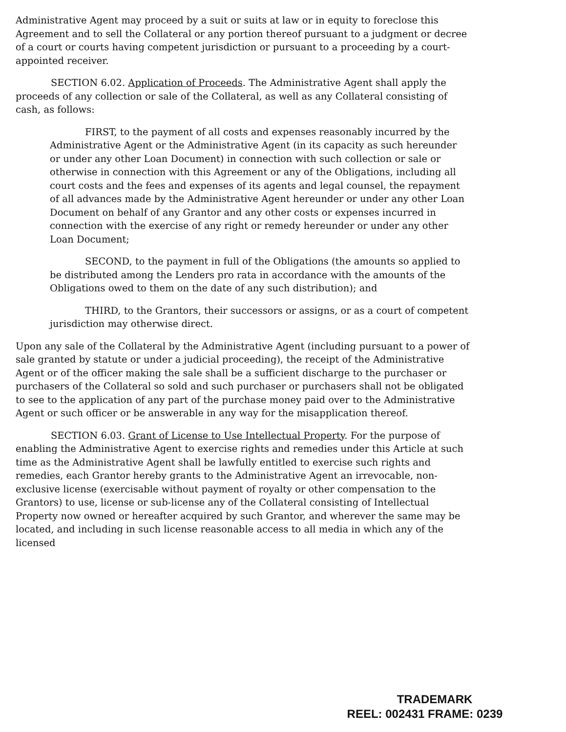Administrative Agent may proceed by a suit or suits at law or in equity to foreclose this Agreement and to sell the Collateral or any portion thereof pursuant to a judgment or decree of a court or courts having competent jurisdiction or pursuant to a proceeding by a court-appointed receiver.
SECTION 6.02. Application of Proceeds. The Administrative Agent shall apply the proceeds of any collection or sale of the Collateral, as well as any Collateral consisting of cash, as follows:
FIRST, to the payment of all costs and expenses reasonably incurred by the Administrative Agent or the Administrative Agent (in its capacity as such hereunder or under any other Loan Document) in connection with such collection or sale or otherwise in connection with this Agreement or any of the Obligations, including all court costs and the fees and expenses of its agents and legal counsel, the repayment of all advances made by the Administrative Agent hereunder or under any other Loan Document on behalf of any Grantor and any other costs or expenses incurred in connection with the exercise of any right or remedy hereunder or under any other Loan Document;
SECOND, to the payment in full of the Obligations (the amounts so applied to be distributed among the Lenders pro rata in accordance with the amounts of the Obligations owed to them on the date of any such distribution); and
THIRD, to the Grantors, their successors or assigns, or as a court of competent jurisdiction may otherwise direct.
Upon any sale of the Collateral by the Administrative Agent (including pursuant to a power of sale granted by statute or under a judicial proceeding), the receipt of the Administrative Agent or of the officer making the sale shall be a sufficient discharge to the purchaser or purchasers of the Collateral so sold and such purchaser or purchasers shall not be obligated to see to the application of any part of the purchase money paid over to the Administrative Agent or such officer or be answerable in any way for the misapplication thereof.
SECTION 6.03. Grant of License to Use Intellectual Property. For the purpose of enabling the Administrative Agent to exercise rights and remedies under this Article at such time as the Administrative Agent shall be lawfully entitled to exercise such rights and remedies, each Grantor hereby grants to the Administrative Agent an irrevocable, non-exclusive license (exercisable without payment of royalty or other compensation to the Grantors) to use, license or sub-license any of the Collateral consisting of Intellectual Property now owned or hereafter acquired by such Grantor, and wherever the same may be located, and including in such license reasonable access to all media in which any of the licensed
TRADEMARK
REEL: 002431 FRAME: 0239